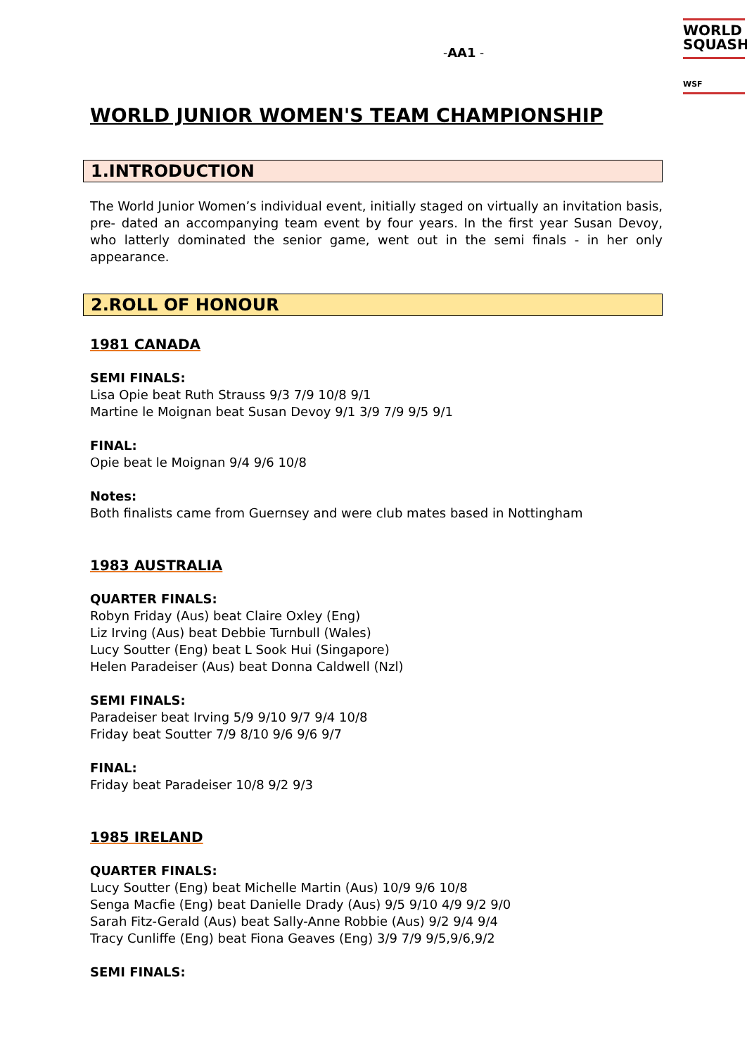-AA1 -
WORLD
SQUASH
WSF
WORLD JUNIOR WOMEN'S TEAM CHAMPIONSHIP
1.INTRODUCTION
The World Junior Women’s individual event, initially staged on virtually an invitation basis, pre- dated an accompanying team event by four years. In the first year Susan Devoy, who latterly dominated the senior game, went out in the semi finals - in her only appearance.
2.ROLL OF HONOUR
1981 CANADA
SEMI FINALS:
Lisa Opie beat Ruth Strauss 9/3 7/9 10/8 9/1
Martine le Moignan beat Susan Devoy 9/1 3/9 7/9 9/5 9/1
FINAL:
Opie beat le Moignan 9/4 9/6 10/8
Notes:
Both finalists came from Guernsey and were club mates based in Nottingham
1983 AUSTRALIA
QUARTER FINALS:
Robyn Friday (Aus) beat Claire Oxley (Eng)
Liz Irving (Aus) beat Debbie Turnbull (Wales)
Lucy Soutter (Eng) beat L Sook Hui (Singapore)
Helen Paradeiser (Aus) beat Donna Caldwell (Nzl)
SEMI FINALS:
Paradeiser beat Irving 5/9 9/10 9/7 9/4 10/8
Friday beat Soutter 7/9 8/10 9/6 9/6 9/7
FINAL:
Friday beat Paradeiser 10/8 9/2 9/3
1985 IRELAND
QUARTER FINALS:
Lucy Soutter (Eng) beat Michelle Martin (Aus) 10/9 9/6 10/8
Senga Macfie (Eng) beat Danielle Drady (Aus) 9/5 9/10 4/9 9/2 9/0
Sarah Fitz-Gerald (Aus) beat Sally-Anne Robbie (Aus) 9/2 9/4 9/4
Tracy Cunliffe (Eng) beat Fiona Geaves (Eng) 3/9 7/9 9/5,9/6,9/2
SEMI FINALS: